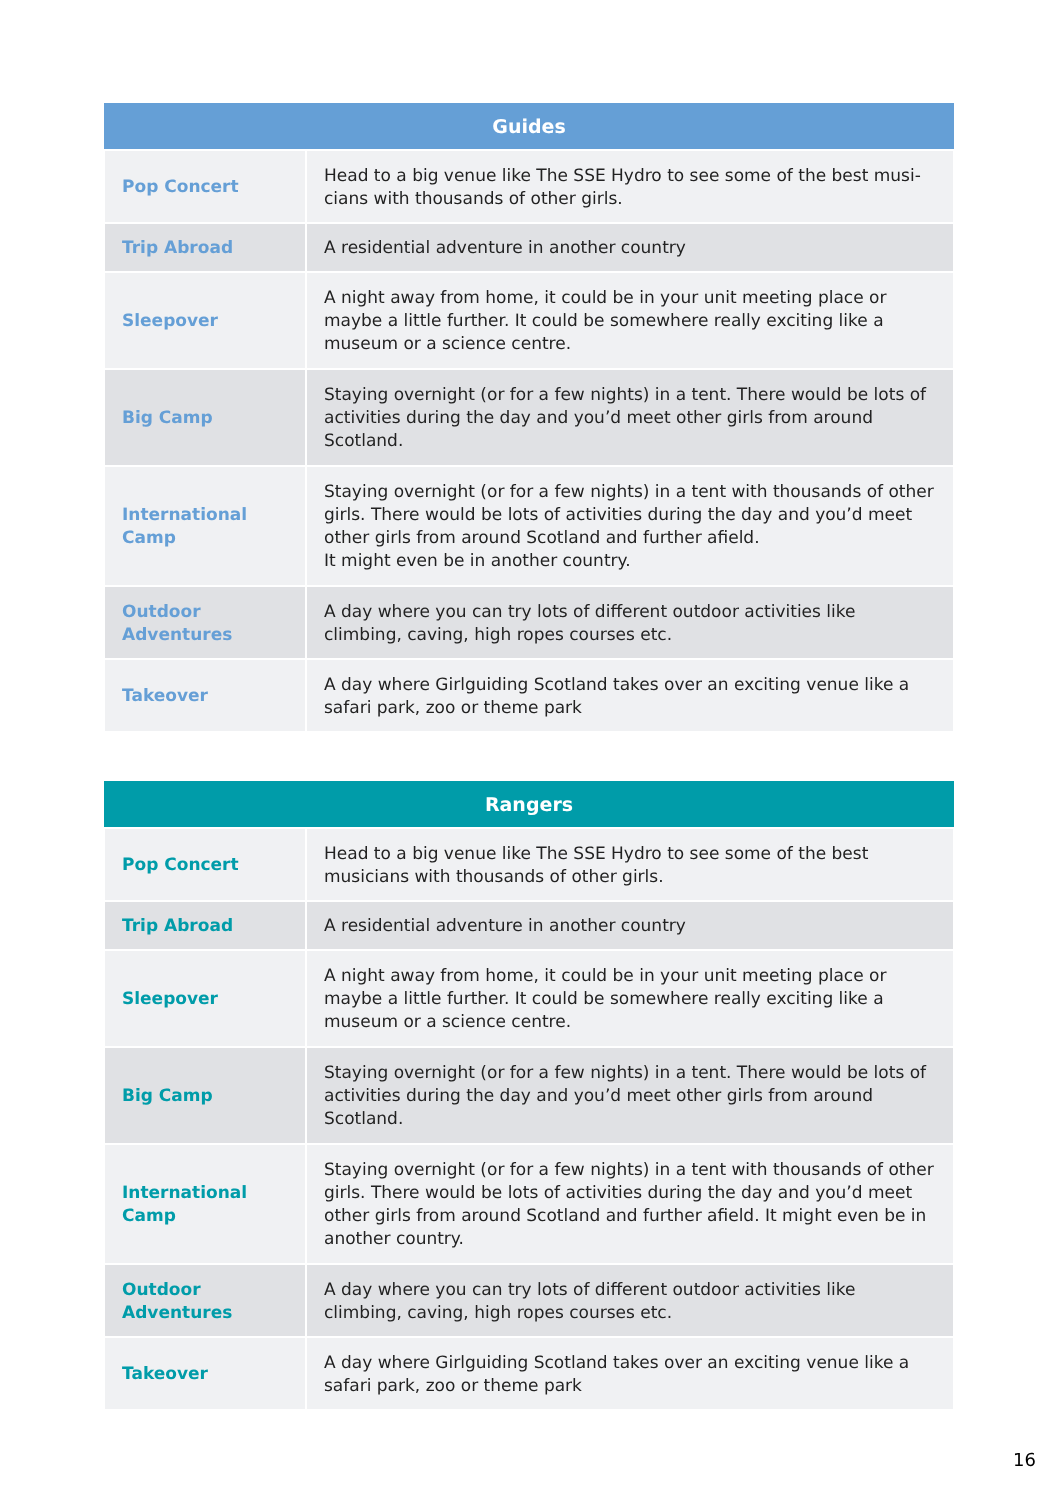| Guides | |
| --- | --- |
| Pop Concert | Head to a big venue like The SSE Hydro to see some of the best musi-cians with thousands of other girls. |
| Trip Abroad | A residential adventure in another country |
| Sleepover | A night away from home, it could be in your unit meeting place or maybe a little further. It could be somewhere really exciting like a museum or a science centre. |
| Big Camp | Staying overnight (or for a few nights) in a tent. There would be lots of activities during the day and you’d meet other girls from around Scotland. |
| International Camp | Staying overnight (or for a few nights) in a tent with thousands of other girls. There would be lots of activities during the day and you’d meet other girls from around Scotland and further afield. It might even be in another country. |
| Outdoor Adventures | A day where you can try lots of different outdoor activities like climbing, caving, high ropes courses etc. |
| Takeover | A day where Girlguiding Scotland takes over an exciting venue like a safari park, zoo or theme park |
| Rangers | |
| --- | --- |
| Pop Concert | Head to a big venue like The SSE Hydro to see some of the best musicians with thousands of other girls. |
| Trip Abroad | A residential adventure in another country |
| Sleepover | A night away from home, it could be in your unit meeting place or maybe a little further. It could be somewhere really exciting like a museum or a science centre. |
| Big Camp | Staying overnight (or for a few nights) in a tent. There would be lots of activities during the day and you’d meet other girls from around Scotland. |
| International Camp | Staying overnight (or for a few nights) in a tent with thousands of other girls. There would be lots of activities during the day and you’d meet other girls from around Scotland and further afield. It might even be in another country. |
| Outdoor Adventures | A day where you can try lots of different outdoor activities like climbing, caving, high ropes courses etc. |
| Takeover | A day where Girlguiding Scotland takes over an exciting venue like a safari park, zoo or theme park |
16